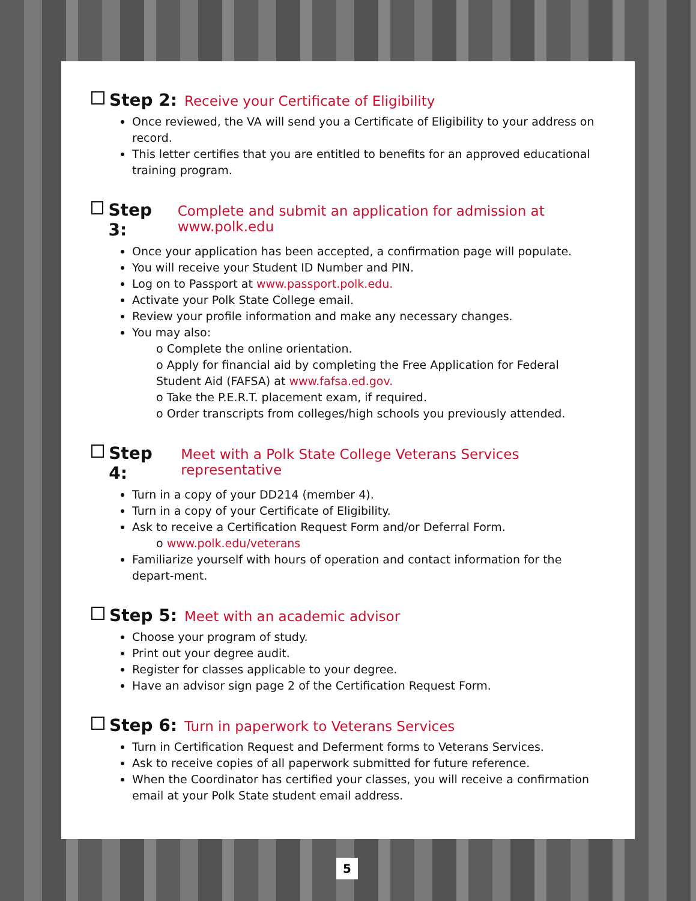Step 2: Receive your Certificate of Eligibility
Once reviewed, the VA will send you a Certificate of Eligibility to your address on record.
This letter certifies that you are entitled to benefits for an approved educational training program.
Step 3: Complete and submit an application for admission at www.polk.edu
Once your application has been accepted, a confirmation page will populate.
You will receive your Student ID Number and PIN.
Log on to Passport at www.passport.polk.edu.
Activate your Polk State College email.
Review your profile information and make any necessary changes.
You may also:
o Complete the online orientation.
o Apply for financial aid by completing the Free Application for Federal Student Aid (FAFSA) at www.fafsa.ed.gov.
o Take the P.E.R.T. placement exam, if required.
o Order transcripts from colleges/high schools you previously attended.
Step 4: Meet with a Polk State College Veterans Services representative
Turn in a copy of your DD214 (member 4).
Turn in a copy of your Certificate of Eligibility.
Ask to receive a Certification Request Form and/or Deferral Form.
o www.polk.edu/veterans
Familiarize yourself with hours of operation and contact information for the depart-ment.
Step 5: Meet with an academic advisor
Choose your program of study.
Print out your degree audit.
Register for classes applicable to your degree.
Have an advisor sign page 2 of the Certification Request Form.
Step 6: Turn in paperwork to Veterans Services
Turn in Certification Request and Deferment forms to Veterans Services.
Ask to receive copies of all paperwork submitted for future reference.
When the Coordinator has certified your classes, you will receive a confirmation email at your Polk State student email address.
5